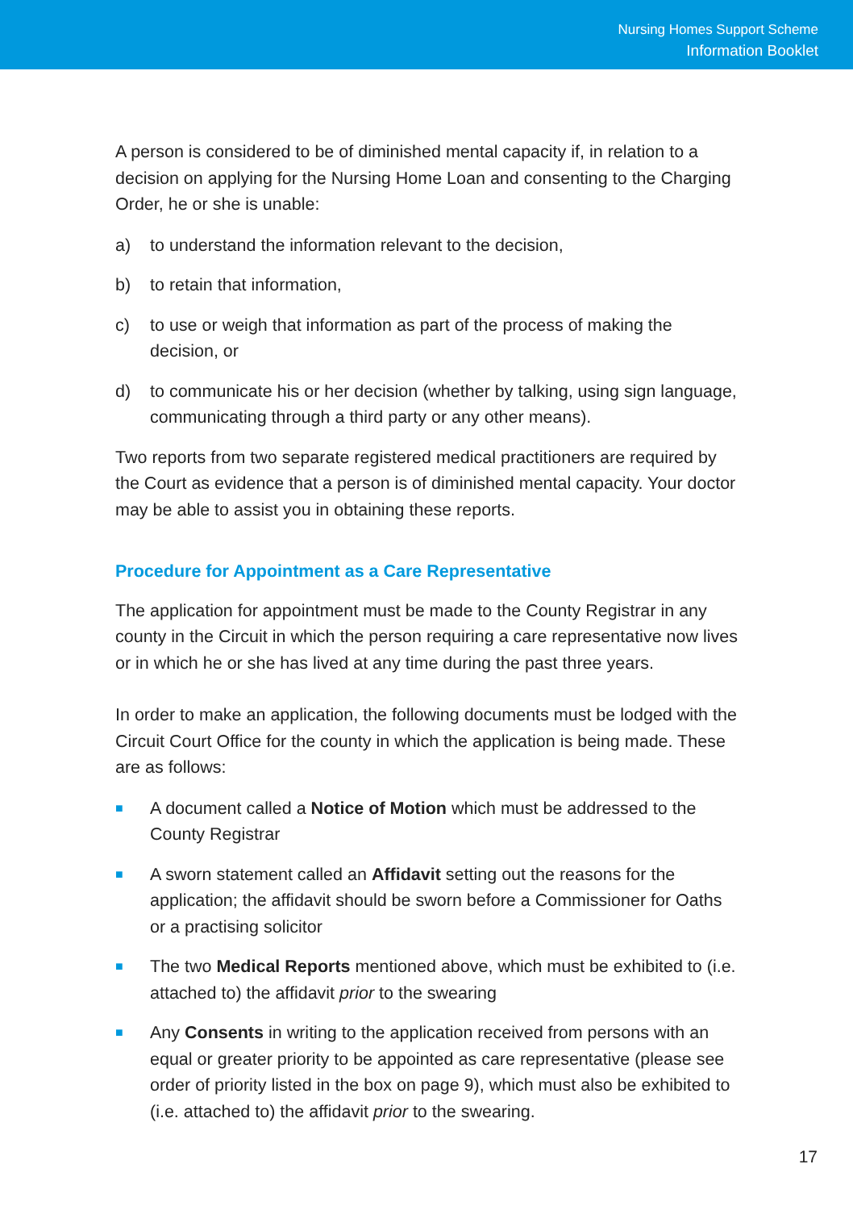Nursing Homes Support Scheme
Information Booklet
A person is considered to be of diminished mental capacity if, in relation to a decision on applying for the Nursing Home Loan and consenting to the Charging Order, he or she is unable:
a) to understand the information relevant to the decision,
b) to retain that information,
c) to use or weigh that information as part of the process of making the decision, or
d) to communicate his or her decision (whether by talking, using sign language, communicating through a third party or any other means).
Two reports from two separate registered medical practitioners are required by the Court as evidence that a person is of diminished mental capacity. Your doctor may be able to assist you in obtaining these reports.
Procedure for Appointment as a Care Representative
The application for appointment must be made to the County Registrar in any county in the Circuit in which the person requiring a care representative now lives or in which he or she has lived at any time during the past three years.
In order to make an application, the following documents must be lodged with the Circuit Court Office for the county in which the application is being made. These are as follows:
■ A document called a Notice of Motion which must be addressed to the County Registrar
■ A sworn statement called an Affidavit setting out the reasons for the application; the affidavit should be sworn before a Commissioner for Oaths or a practising solicitor
■ The two Medical Reports mentioned above, which must be exhibited to (i.e. attached to) the affidavit prior to the swearing
■ Any Consents in writing to the application received from persons with an equal or greater priority to be appointed as care representative (please see order of priority listed in the box on page 9), which must also be exhibited to (i.e. attached to) the affidavit prior to the swearing.
17